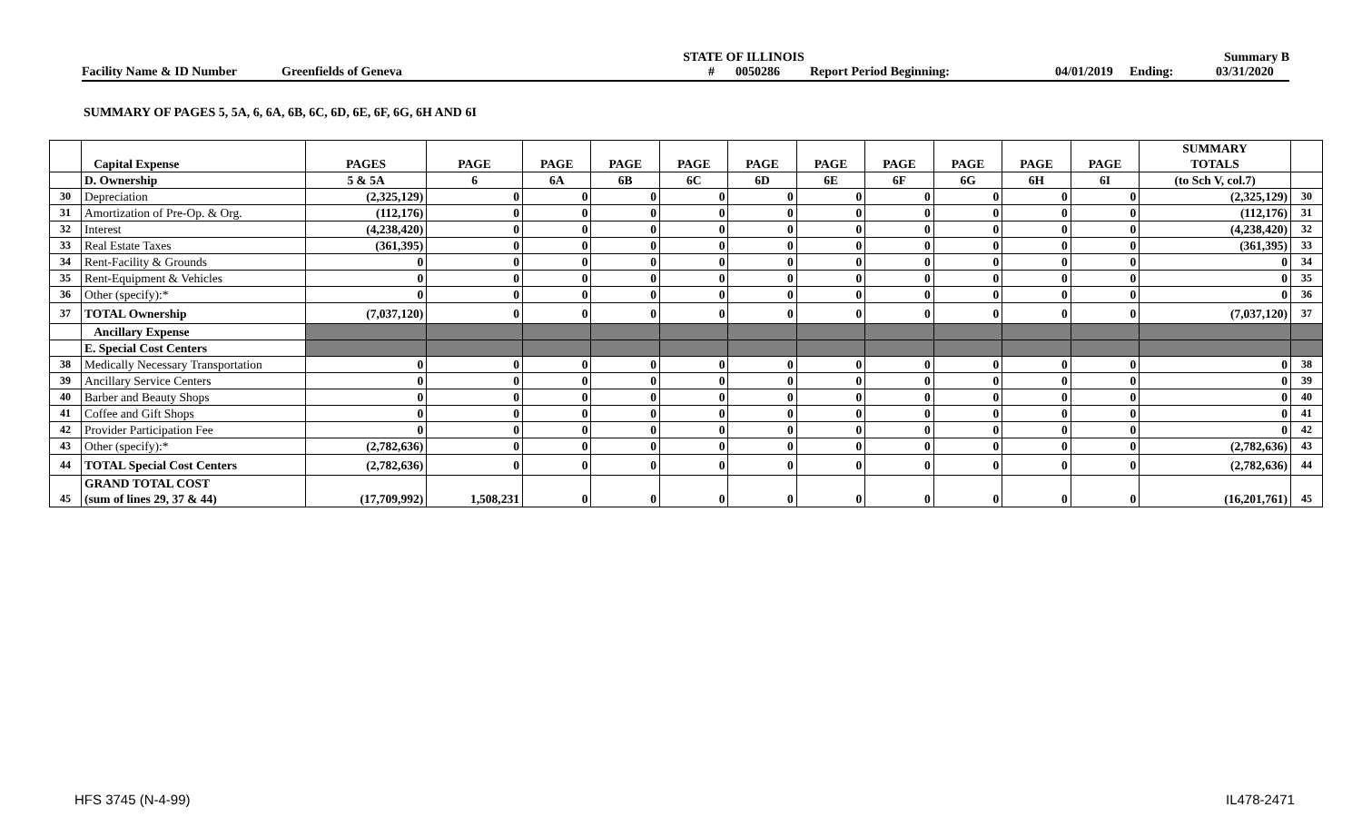STATE OF ILLINOIS Summary B
Facility Name & ID Number Greenfields of Geneva # 0050286 Report Period Beginning: 04/01/2019 Ending: 03/31/2020
SUMMARY OF PAGES 5, 5A, 6, 6A, 6B, 6C, 6D, 6E, 6F, 6G, 6H AND 6I
| | Capital Expense | PAGES | PAGE | PAGE | PAGE | PAGE | PAGE | PAGE | PAGE | PAGE | PAGE | PAGE | SUMMARY TOTALS | |
| --- | --- | --- | --- | --- | --- | --- | --- | --- | --- | --- | --- | --- | --- | --- |
| | D. Ownership | 5 & 5A | 6 | 6A | 6B | 6C | 6D | 6E | 6F | 6G | 6H | 6I | (to Sch V, col.7) | |
| 30 | Depreciation | (2,325,129) | 0 | 0 | 0 | 0 | 0 | 0 | 0 | 0 | 0 | 0 | (2,325,129) | 30 |
| 31 | Amortization of Pre-Op. & Org. | (112,176) | 0 | 0 | 0 | 0 | 0 | 0 | 0 | 0 | 0 | 0 | (112,176) | 31 |
| 32 | Interest | (4,238,420) | 0 | 0 | 0 | 0 | 0 | 0 | 0 | 0 | 0 | 0 | (4,238,420) | 32 |
| 33 | Real Estate Taxes | (361,395) | 0 | 0 | 0 | 0 | 0 | 0 | 0 | 0 | 0 | 0 | (361,395) | 33 |
| 34 | Rent-Facility & Grounds | 0 | 0 | 0 | 0 | 0 | 0 | 0 | 0 | 0 | 0 | 0 | 0 | 34 |
| 35 | Rent-Equipment & Vehicles | 0 | 0 | 0 | 0 | 0 | 0 | 0 | 0 | 0 | 0 | 0 | 0 | 35 |
| 36 | Other (specify):* | 0 | 0 | 0 | 0 | 0 | 0 | 0 | 0 | 0 | 0 | 0 | 0 | 36 |
| 37 | TOTAL Ownership | (7,037,120) | 0 | 0 | 0 | 0 | 0 | 0 | 0 | 0 | 0 | 0 | (7,037,120) | 37 |
| | Ancillary Expense | | | | | | | | | | | | | |
| | E. Special Cost Centers | | | | | | | | | | | | | |
| 38 | Medically Necessary Transportation | 0 | 0 | 0 | 0 | 0 | 0 | 0 | 0 | 0 | 0 | 0 | 0 | 38 |
| 39 | Ancillary Service Centers | 0 | 0 | 0 | 0 | 0 | 0 | 0 | 0 | 0 | 0 | 0 | 0 | 39 |
| 40 | Barber and Beauty Shops | 0 | 0 | 0 | 0 | 0 | 0 | 0 | 0 | 0 | 0 | 0 | 0 | 40 |
| 41 | Coffee and Gift Shops | 0 | 0 | 0 | 0 | 0 | 0 | 0 | 0 | 0 | 0 | 0 | 0 | 41 |
| 42 | Provider Participation Fee | 0 | 0 | 0 | 0 | 0 | 0 | 0 | 0 | 0 | 0 | 0 | 0 | 42 |
| 43 | Other (specify):* | (2,782,636) | 0 | 0 | 0 | 0 | 0 | 0 | 0 | 0 | 0 | 0 | (2,782,636) | 43 |
| 44 | TOTAL Special Cost Centers | (2,782,636) | 0 | 0 | 0 | 0 | 0 | 0 | 0 | 0 | 0 | 0 | (2,782,636) | 44 |
| 45 | GRAND TOTAL COST (sum of lines 29, 37 & 44) | (17,709,992) | 1,508,231 | 0 | 0 | 0 | 0 | 0 | 0 | 0 | 0 | 0 | (16,201,761) | 45 |
HFS 3745 (N-4-99) IL478-2471